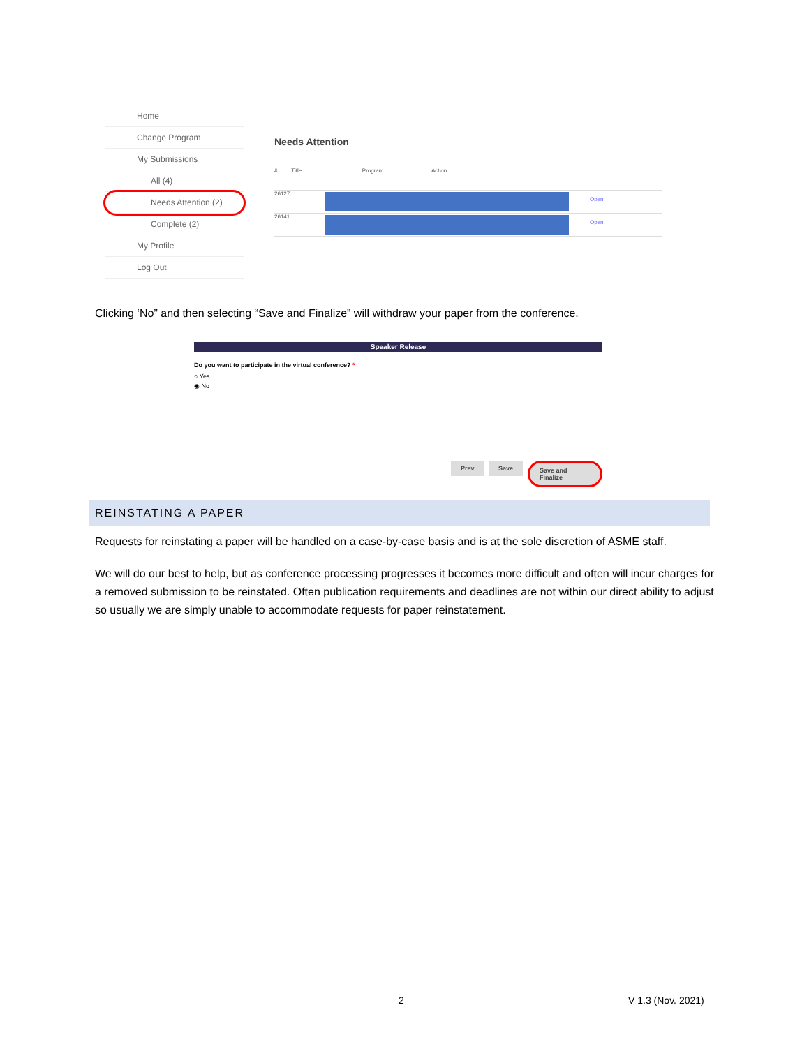Home
Change Program
My Submissions
All (4)
Needs Attention (2)
Complete (2)
My Profile
Log Out
Needs Attention
# Title Program Action
26127
Open
26141
Open
Clicking ‘No” and then selecting “Save and Finalize” will withdraw your paper from the conference.
Speaker Release
Do you want to participate in the virtual conference? *
○ Yes
◉ No
Prev Save Save and Finalize
REINSTATING A PAPER
Requests for reinstating a paper will be handled on a case-by-case basis and is at the sole discretion of ASME staff.
We will do our best to help, but as conference processing progresses it becomes more difficult and often will incur charges for a removed submission to be reinstated. Often publication requirements and deadlines are not within our direct ability to adjust so usually we are simply unable to accommodate requests for paper reinstatement.
2 V 1.3 (Nov. 2021)